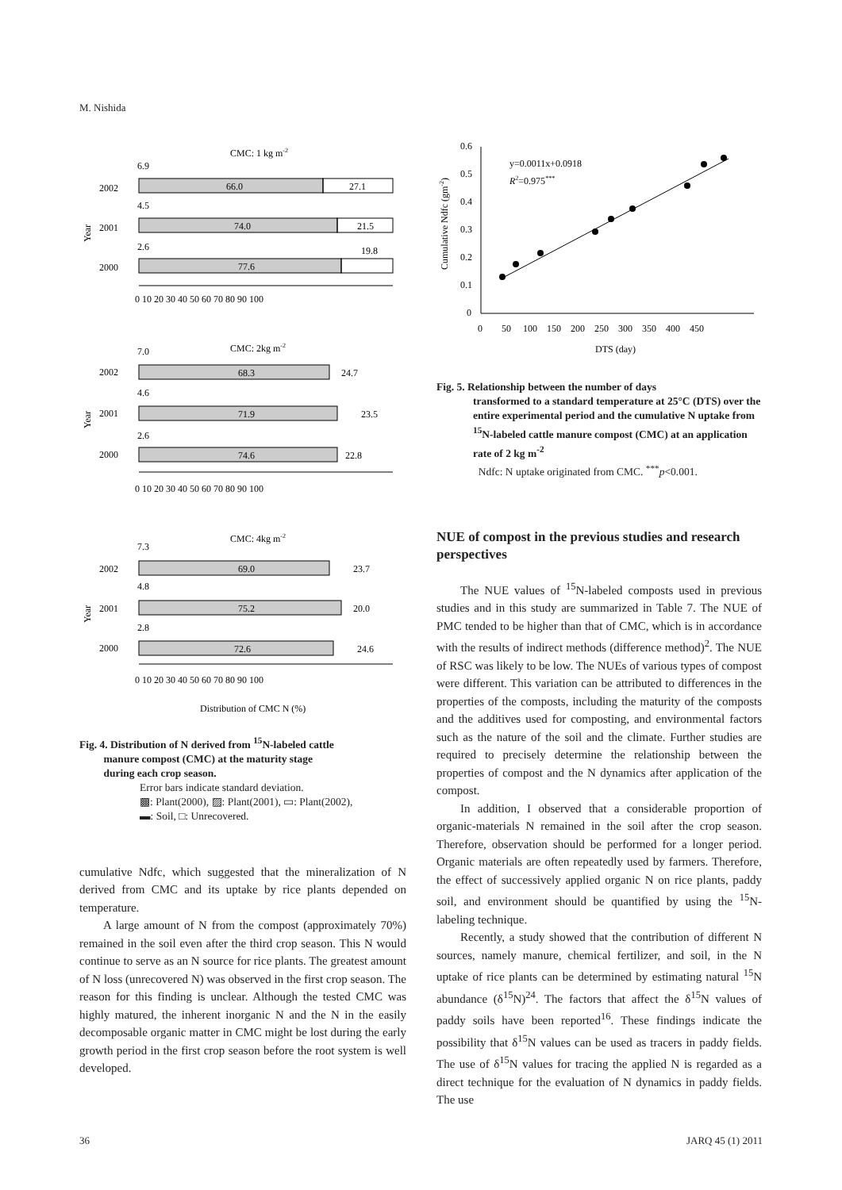M. Nishida
CMC: 1 kg m-2
2002
2001
2000
66.0
27.1
74.0
21.5
77.6
19.8
6.9
4.5
2.6
0 10 20 30 40 50 60 70 80 90 100
CMC: 2kg m-2
2002
2001
2000
68.3
24.7
71.9
23.5
74.6
22.8
7.0
4.6
2.6
0 10 20 30 40 50 60 70 80 90 100
CMC: 4kg m-2
2002
2001
2000
69.0
23.7
75.2
20.0
72.6
24.6
7.3
4.8
2.8
0 10 20 30 40 50 60 70 80 90 100
Distribution of CMC N (%)
Year
Year
Year
Fig. 4. Distribution of N derived from <sup>15</sup>N-labeled cattle
manure compost (CMC) at the maturity stage
during each crop season.
Error bars indicate standard deviation.
▩: Plant(2000), ▨: Plant(2001), ▭: Plant(2002),
▬: Soil, □: Unrecovered.
cumulative Ndfc, which suggested that the mineralization of N derived from CMC and its uptake by rice plants depended on temperature.
A large amount of N from the compost (approximately 70%) remained in the soil even after the third crop season. This N would continue to serve as an N source for rice plants. The greatest amount of N loss (unrecovered N) was observed in the first crop season. The reason for this finding is unclear. Although the tested CMC was highly matured, the inherent inorganic N and the N in the easily decomposable organic matter in CMC might be lost during the early growth period in the first crop season before the root system is well developed.
0.6
0.5
0.4
0.3
0.2
0.1
0
0 50 100 150 200 250 300 350 400 450
DTS (day)
y=0.0011x+0.0918
R2=0.975***
Cumulative Ndfc (gm-2)
Fig. 5. Relationship between the number of days
transformed to a standard temperature at 25°C (DTS) over the entire experimental period and the cumulative N uptake from <sup>15</sup>N-labeled cattle manure compost (CMC) at an application rate of 2 kg m<sup>-2</sup>
Ndfc: N uptake originated from CMC. <sup>***</sup>p<0.001.
NUE of compost in the previous studies and research perspectives
The NUE values of <sup>15</sup>N-labeled composts used in previous studies and in this study are summarized in Table 7. The NUE of PMC tended to be higher than that of CMC, which is in accordance with the results of indirect methods (difference method)<sup>2</sup>. The NUE of RSC was likely to be low. The NUEs of various types of compost were different. This variation can be attributed to differences in the properties of the composts, including the maturity of the composts and the additives used for composting, and environmental factors such as the nature of the soil and the climate. Further studies are required to precisely determine the relationship between the properties of compost and the N dynamics after application of the compost.
In addition, I observed that a considerable proportion of organic-materials N remained in the soil after the crop season. Therefore, observation should be performed for a longer period. Organic materials are often repeatedly used by farmers. Therefore, the effect of successively applied organic N on rice plants, paddy soil, and environment should be quantified by using the <sup>15</sup>N-labeling technique.
Recently, a study showed that the contribution of different N sources, namely manure, chemical fertilizer, and soil, in the N uptake of rice plants can be determined by estimating natural <sup>15</sup>N abundance (δ<sup>15</sup>N)<sup>24</sup>. The factors that affect the δ<sup>15</sup>N values of paddy soils have been reported<sup>16</sup>. These findings indicate the possibility that δ<sup>15</sup>N values can be used as tracers in paddy fields. The use of δ<sup>15</sup>N values for tracing the applied N is regarded as a direct technique for the evaluation of N dynamics in paddy fields. The use
36 JARQ 45 (1) 2011